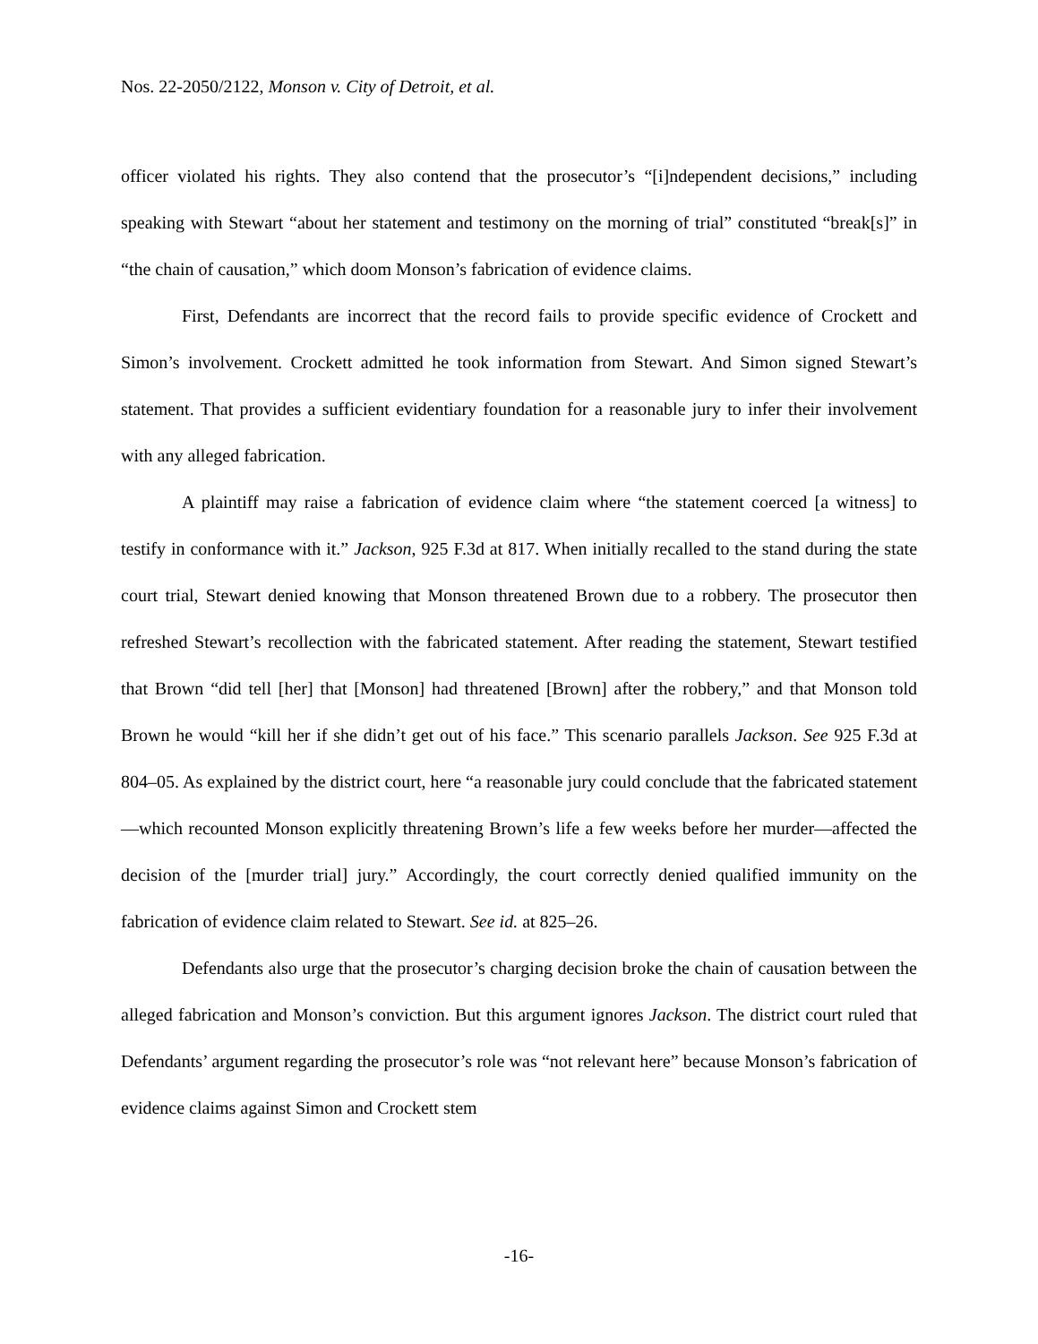Nos. 22-2050/2122, Monson v. City of Detroit, et al.
officer violated his rights. They also contend that the prosecutor’s “[i]ndependent decisions,” including speaking with Stewart “about her statement and testimony on the morning of trial” constituted “break[s]” in “the chain of causation,” which doom Monson’s fabrication of evidence claims.
First, Defendants are incorrect that the record fails to provide specific evidence of Crockett and Simon’s involvement. Crockett admitted he took information from Stewart. And Simon signed Stewart’s statement. That provides a sufficient evidentiary foundation for a reasonable jury to infer their involvement with any alleged fabrication.
A plaintiff may raise a fabrication of evidence claim where “the statement coerced [a witness] to testify in conformance with it.” Jackson, 925 F.3d at 817. When initially recalled to the stand during the state court trial, Stewart denied knowing that Monson threatened Brown due to a robbery. The prosecutor then refreshed Stewart’s recollection with the fabricated statement. After reading the statement, Stewart testified that Brown “did tell [her] that [Monson] had threatened [Brown] after the robbery,” and that Monson told Brown he would “kill her if she didn’t get out of his face.” This scenario parallels Jackson. See 925 F.3d at 804–05. As explained by the district court, here “a reasonable jury could conclude that the fabricated statement—which recounted Monson explicitly threatening Brown’s life a few weeks before her murder—affected the decision of the [murder trial] jury.” Accordingly, the court correctly denied qualified immunity on the fabrication of evidence claim related to Stewart. See id. at 825–26.
Defendants also urge that the prosecutor’s charging decision broke the chain of causation between the alleged fabrication and Monson’s conviction. But this argument ignores Jackson. The district court ruled that Defendants’ argument regarding the prosecutor’s role was “not relevant here” because Monson’s fabrication of evidence claims against Simon and Crockett stem
-16-